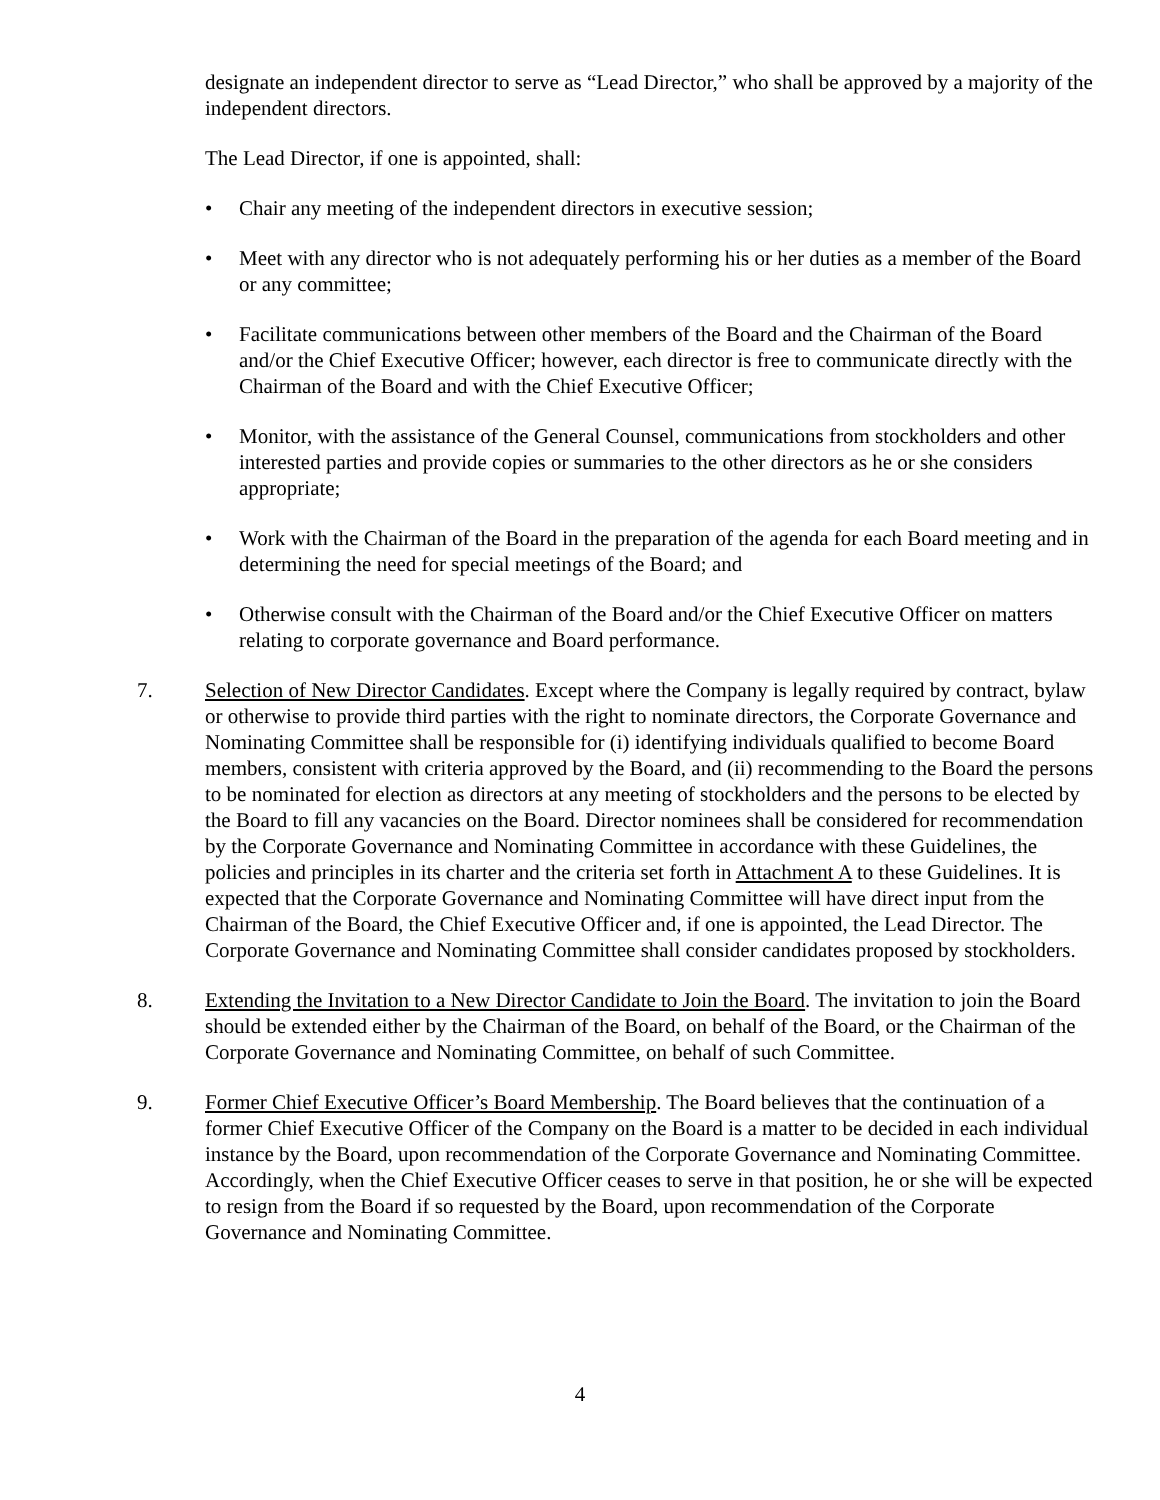designate an independent director to serve as “Lead Director,” who shall be approved by a majority of the independent directors.
The Lead Director, if one is appointed, shall:
• Chair any meeting of the independent directors in executive session;
• Meet with any director who is not adequately performing his or her duties as a member of the Board or any committee;
• Facilitate communications between other members of the Board and the Chairman of the Board and/or the Chief Executive Officer; however, each director is free to communicate directly with the Chairman of the Board and with the Chief Executive Officer;
• Monitor, with the assistance of the General Counsel, communications from stockholders and other interested parties and provide copies or summaries to the other directors as he or she considers appropriate;
• Work with the Chairman of the Board in the preparation of the agenda for each Board meeting and in determining the need for special meetings of the Board; and
• Otherwise consult with the Chairman of the Board and/or the Chief Executive Officer on matters relating to corporate governance and Board performance.
7. Selection of New Director Candidates. Except where the Company is legally required by contract, bylaw or otherwise to provide third parties with the right to nominate directors, the Corporate Governance and Nominating Committee shall be responsible for (i) identifying individuals qualified to become Board members, consistent with criteria approved by the Board, and (ii) recommending to the Board the persons to be nominated for election as directors at any meeting of stockholders and the persons to be elected by the Board to fill any vacancies on the Board. Director nominees shall be considered for recommendation by the Corporate Governance and Nominating Committee in accordance with these Guidelines, the policies and principles in its charter and the criteria set forth in Attachment A to these Guidelines. It is expected that the Corporate Governance and Nominating Committee will have direct input from the Chairman of the Board, the Chief Executive Officer and, if one is appointed, the Lead Director. The Corporate Governance and Nominating Committee shall consider candidates proposed by stockholders.
8. Extending the Invitation to a New Director Candidate to Join the Board. The invitation to join the Board should be extended either by the Chairman of the Board, on behalf of the Board, or the Chairman of the Corporate Governance and Nominating Committee, on behalf of such Committee.
9. Former Chief Executive Officer’s Board Membership. The Board believes that the continuation of a former Chief Executive Officer of the Company on the Board is a matter to be decided in each individual instance by the Board, upon recommendation of the Corporate Governance and Nominating Committee. Accordingly, when the Chief Executive Officer ceases to serve in that position, he or she will be expected to resign from the Board if so requested by the Board, upon recommendation of the Corporate Governance and Nominating Committee.
4